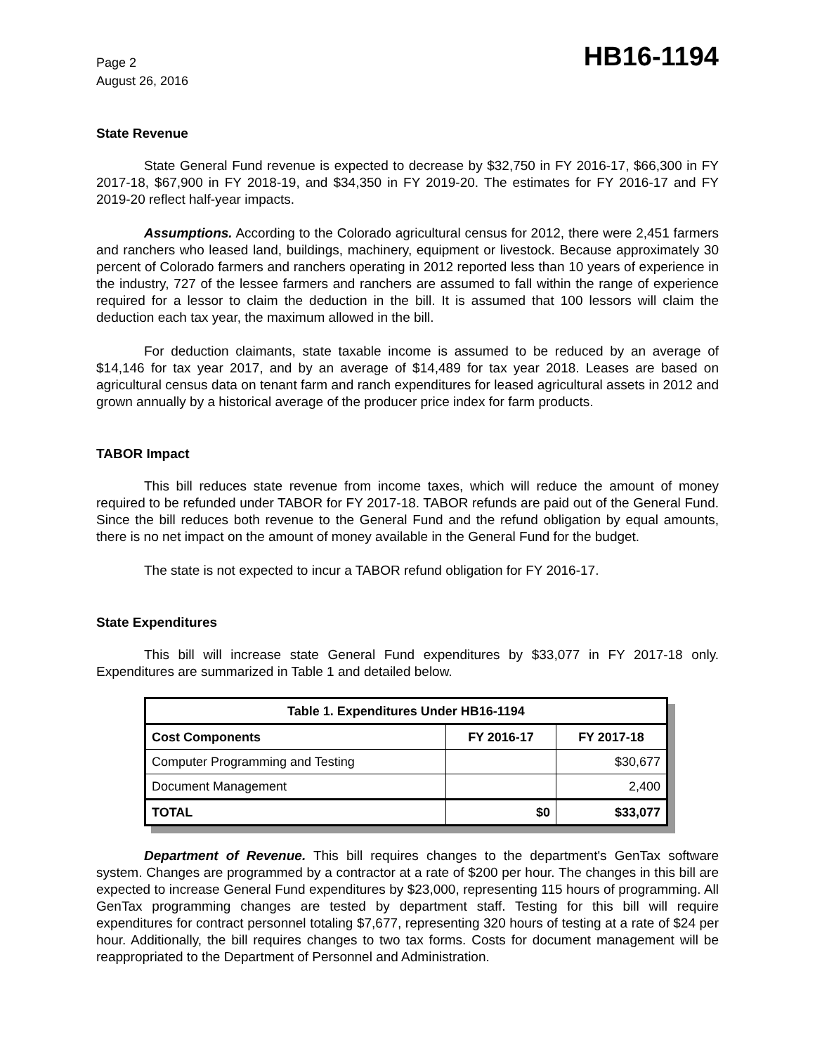Page 2
August 26, 2016
HB16-1194
State Revenue
State General Fund revenue is expected to decrease by $32,750 in FY 2016-17, $66,300 in FY 2017-18, $67,900 in FY 2018-19, and $34,350 in FY 2019-20. The estimates for FY 2016-17 and FY 2019-20 reflect half-year impacts.
Assumptions. According to the Colorado agricultural census for 2012, there were 2,451 farmers and ranchers who leased land, buildings, machinery, equipment or livestock. Because approximately 30 percent of Colorado farmers and ranchers operating in 2012 reported less than 10 years of experience in the industry, 727 of the lessee farmers and ranchers are assumed to fall within the range of experience required for a lessor to claim the deduction in the bill. It is assumed that 100 lessors will claim the deduction each tax year, the maximum allowed in the bill.
For deduction claimants, state taxable income is assumed to be reduced by an average of $14,146 for tax year 2017, and by an average of $14,489 for tax year 2018. Leases are based on agricultural census data on tenant farm and ranch expenditures for leased agricultural assets in 2012 and grown annually by a historical average of the producer price index for farm products.
TABOR Impact
This bill reduces state revenue from income taxes, which will reduce the amount of money required to be refunded under TABOR for FY 2017-18. TABOR refunds are paid out of the General Fund. Since the bill reduces both revenue to the General Fund and the refund obligation by equal amounts, there is no net impact on the amount of money available in the General Fund for the budget.
The state is not expected to incur a TABOR refund obligation for FY 2016-17.
State Expenditures
This bill will increase state General Fund expenditures by $33,077 in FY 2017-18 only. Expenditures are summarized in Table 1 and detailed below.
| Table 1. Expenditures Under HB16-1194 | | |
| --- | --- | --- |
| Cost Components | FY 2016-17 | FY 2017-18 |
| Computer Programming and Testing | | $30,677 |
| Document Management | | 2,400 |
| TOTAL | $0 | $33,077 |
Department of Revenue. This bill requires changes to the department's GenTax software system. Changes are programmed by a contractor at a rate of $200 per hour. The changes in this bill are expected to increase General Fund expenditures by $23,000, representing 115 hours of programming. All GenTax programming changes are tested by department staff. Testing for this bill will require expenditures for contract personnel totaling $7,677, representing 320 hours of testing at a rate of $24 per hour. Additionally, the bill requires changes to two tax forms. Costs for document management will be reappropriated to the Department of Personnel and Administration.